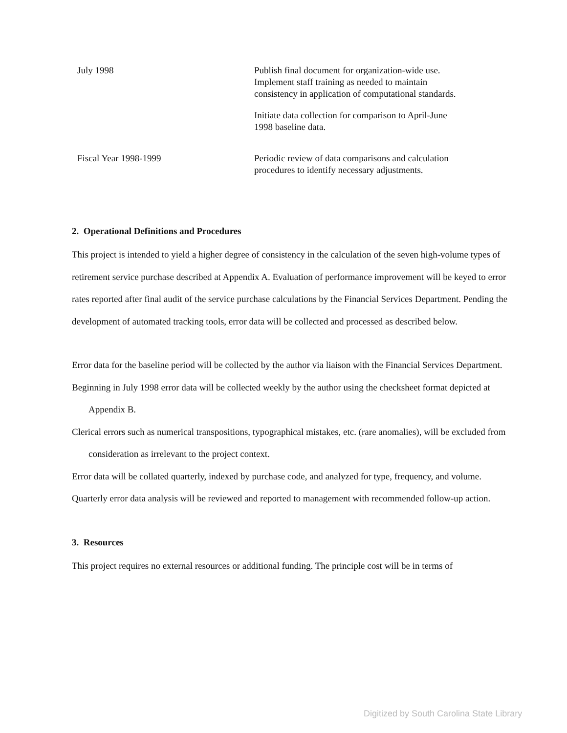| July 1998 | Publish final document for organization-wide use. Implement staff training as needed to maintain consistency in application of computational standards. Initiate data collection for comparison to April-June 1998 baseline data. |
| Fiscal Year 1998-1999 | Periodic review of data comparisons and calculation procedures to identify necessary adjustments. |
2. Operational Definitions and Procedures
This project is intended to yield a higher degree of consistency in the calculation of the seven high-volume types of retirement service purchase described at Appendix A. Evaluation of performance improvement will be keyed to error rates reported after final audit of the service purchase calculations by the Financial Services Department. Pending the development of automated tracking tools, error data will be collected and processed as described below.
Error data for the baseline period will be collected by the author via liaison with the Financial Services Department.
Beginning in July 1998 error data will be collected weekly by the author using the checksheet format depicted at Appendix B.
Clerical errors such as numerical transpositions, typographical mistakes, etc. (rare anomalies), will be excluded from consideration as irrelevant to the project context.
Error data will be collated quarterly, indexed by purchase code, and analyzed for type, frequency, and volume.
Quarterly error data analysis will be reviewed and reported to management with recommended follow-up action.
3. Resources
This project requires no external resources or additional funding. The principle cost will be in terms of
Digitized by South Carolina State Library